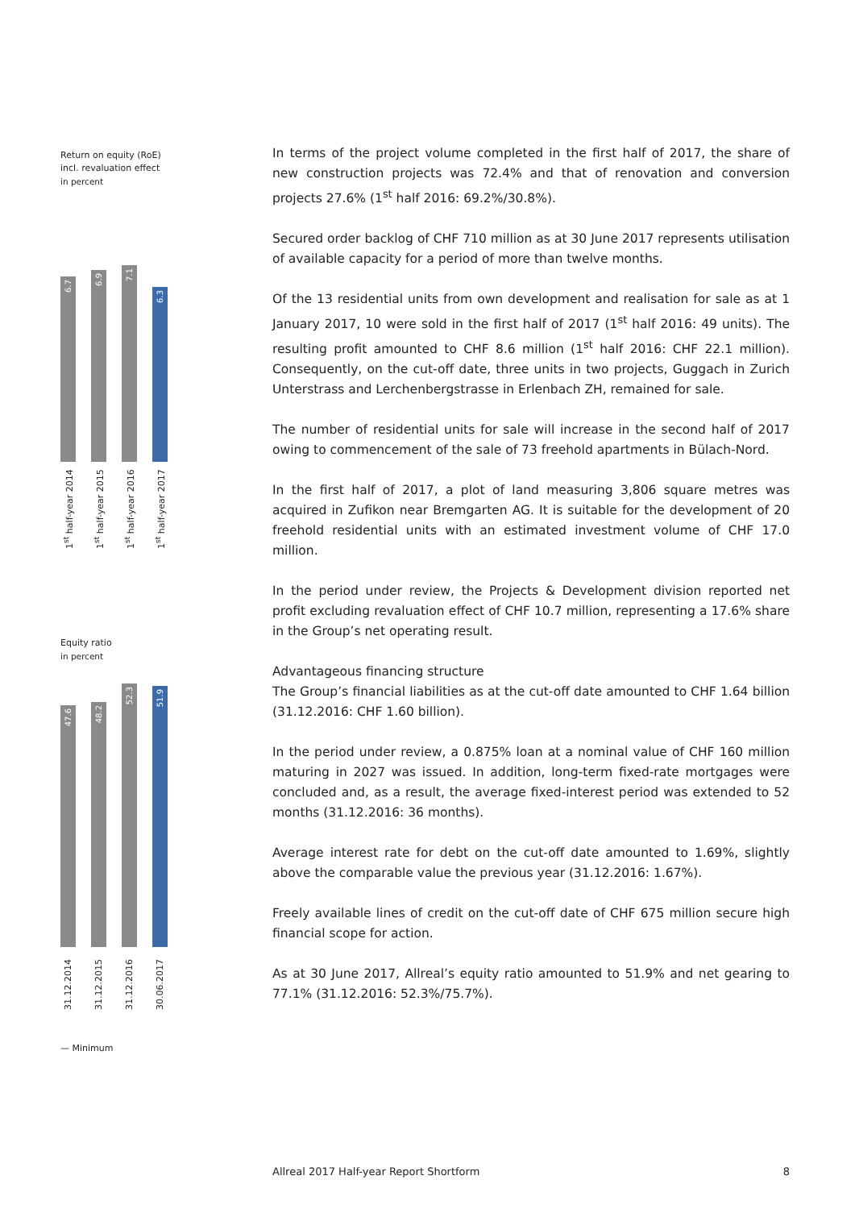Return on equity (RoE)
incl. revaluation effect
in percent
6.7
1<sup>st</sup> half-year 2014
6.9
1<sup>st</sup> half-year 2015
7.1
1<sup>st</sup> half-year 2016
6.3
1<sup>st</sup> half-year 2017
Equity ratio
in percent
47.6
31.12.2014
48.2
31.12.2015
52.3
31.12.2016
51.9
30.06.2017
— Minimum
In terms of the project volume completed in the first half of 2017, the share of new construction projects was 72.4% and that of renovation and conversion projects 27.6% (1<sup>st</sup> half 2016: 69.2%/30.8%).
Secured order backlog of CHF 710 million as at 30 June 2017 represents utilisation of available capacity for a period of more than twelve months.
Of the 13 residential units from own development and realisation for sale as at 1 January 2017, 10 were sold in the first half of 2017 (1<sup>st</sup> half 2016: 49 units). The resulting profit amounted to CHF 8.6 million (1<sup>st</sup> half 2016: CHF 22.1 million). Consequently, on the cut-off date, three units in two projects, Guggach in Zurich Unterstrass and Lerchenbergstrasse in Erlenbach ZH, remained for sale.
The number of residential units for sale will increase in the second half of 2017 owing to commencement of the sale of 73 freehold apartments in Bülach-Nord.
In the first half of 2017, a plot of land measuring 3,806 square metres was acquired in Zufikon near Bremgarten AG. It is suitable for the development of 20 freehold residential units with an estimated investment volume of CHF 17.0 million.
In the period under review, the Projects & Development division reported net profit excluding revaluation effect of CHF 10.7 million, representing a 17.6% share in the Group’s net operating result.
Advantageous financing structure
The Group’s financial liabilities as at the cut-off date amounted to CHF 1.64 billion (31.12.2016: CHF 1.60 billion).
In the period under review, a 0.875% loan at a nominal value of CHF 160 million maturing in 2027 was issued. In addition, long-term fixed-rate mortgages were concluded and, as a result, the average fixed-interest period was extended to 52 months (31.12.2016: 36 months).
Average interest rate for debt on the cut-off date amounted to 1.69%, slightly above the comparable value the previous year (31.12.2016: 1.67%).
Freely available lines of credit on the cut-off date of CHF 675 million secure high financial scope for action.
As at 30 June 2017, Allreal’s equity ratio amounted to 51.9% and net gearing to 77.1% (31.12.2016: 52.3%/75.7%).
Allreal 2017 Half-year Report Shortform 8